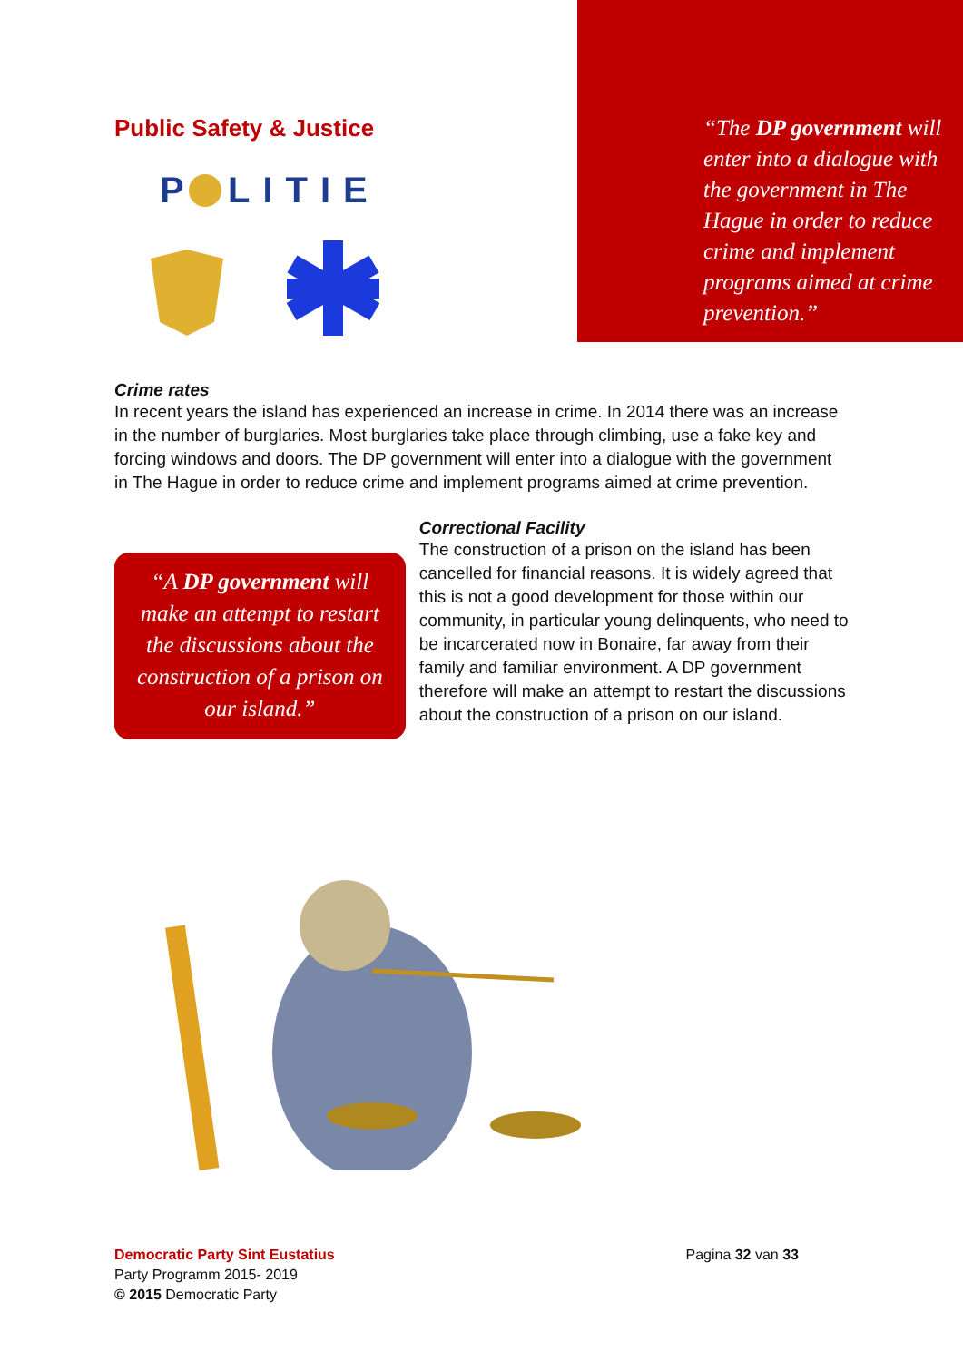Public Safety & Justice
P
LITIE
“The DP government will
enter into a dialogue with
the government in The
Hague in order to reduce
crime and implement
programs aimed at crime
prevention.”
Crime rates
In recent years the island has experienced an increase in crime. In 2014 there was an increase in the number of burglaries. Most burglaries take place through climbing, use a fake key and forcing windows and doors. The DP government will enter into a dialogue with the government in The Hague in order to reduce crime and implement programs aimed at crime prevention.
“A DP government will
make an attempt to restart
the discussions about the
construction of a prison on
our island.”
Correctional Facility
The construction of a prison on the island has been cancelled for financial reasons. It is widely agreed that this is not a good development for those within our community, in particular young delinquents, who need to be incarcerated now in Bonaire, far away from their family and familiar environment. A DP government therefore will make an attempt to restart the discussions about the construction of a prison on our island.
Democratic Party Sint Eustatius
Party Programm 2015- 2019
© 2015 Democratic Party
Pagina 32 van 33